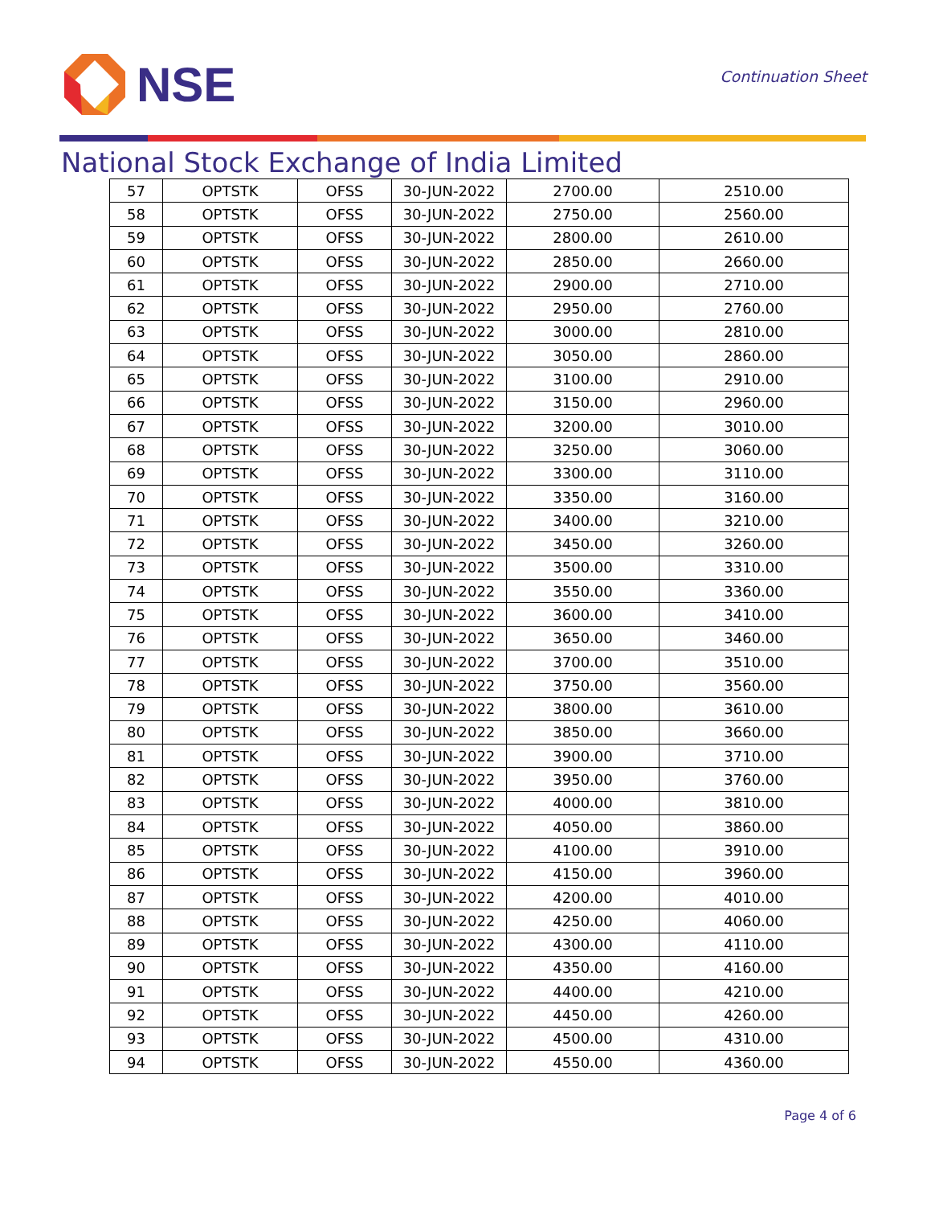NSE
Continuation Sheet
National Stock Exchange of India Limited
| 57 | OPTSTK | OFSS | 30-JUN-2022 | 2700.00 | 2510.00 |
| 58 | OPTSTK | OFSS | 30-JUN-2022 | 2750.00 | 2560.00 |
| 59 | OPTSTK | OFSS | 30-JUN-2022 | 2800.00 | 2610.00 |
| 60 | OPTSTK | OFSS | 30-JUN-2022 | 2850.00 | 2660.00 |
| 61 | OPTSTK | OFSS | 30-JUN-2022 | 2900.00 | 2710.00 |
| 62 | OPTSTK | OFSS | 30-JUN-2022 | 2950.00 | 2760.00 |
| 63 | OPTSTK | OFSS | 30-JUN-2022 | 3000.00 | 2810.00 |
| 64 | OPTSTK | OFSS | 30-JUN-2022 | 3050.00 | 2860.00 |
| 65 | OPTSTK | OFSS | 30-JUN-2022 | 3100.00 | 2910.00 |
| 66 | OPTSTK | OFSS | 30-JUN-2022 | 3150.00 | 2960.00 |
| 67 | OPTSTK | OFSS | 30-JUN-2022 | 3200.00 | 3010.00 |
| 68 | OPTSTK | OFSS | 30-JUN-2022 | 3250.00 | 3060.00 |
| 69 | OPTSTK | OFSS | 30-JUN-2022 | 3300.00 | 3110.00 |
| 70 | OPTSTK | OFSS | 30-JUN-2022 | 3350.00 | 3160.00 |
| 71 | OPTSTK | OFSS | 30-JUN-2022 | 3400.00 | 3210.00 |
| 72 | OPTSTK | OFSS | 30-JUN-2022 | 3450.00 | 3260.00 |
| 73 | OPTSTK | OFSS | 30-JUN-2022 | 3500.00 | 3310.00 |
| 74 | OPTSTK | OFSS | 30-JUN-2022 | 3550.00 | 3360.00 |
| 75 | OPTSTK | OFSS | 30-JUN-2022 | 3600.00 | 3410.00 |
| 76 | OPTSTK | OFSS | 30-JUN-2022 | 3650.00 | 3460.00 |
| 77 | OPTSTK | OFSS | 30-JUN-2022 | 3700.00 | 3510.00 |
| 78 | OPTSTK | OFSS | 30-JUN-2022 | 3750.00 | 3560.00 |
| 79 | OPTSTK | OFSS | 30-JUN-2022 | 3800.00 | 3610.00 |
| 80 | OPTSTK | OFSS | 30-JUN-2022 | 3850.00 | 3660.00 |
| 81 | OPTSTK | OFSS | 30-JUN-2022 | 3900.00 | 3710.00 |
| 82 | OPTSTK | OFSS | 30-JUN-2022 | 3950.00 | 3760.00 |
| 83 | OPTSTK | OFSS | 30-JUN-2022 | 4000.00 | 3810.00 |
| 84 | OPTSTK | OFSS | 30-JUN-2022 | 4050.00 | 3860.00 |
| 85 | OPTSTK | OFSS | 30-JUN-2022 | 4100.00 | 3910.00 |
| 86 | OPTSTK | OFSS | 30-JUN-2022 | 4150.00 | 3960.00 |
| 87 | OPTSTK | OFSS | 30-JUN-2022 | 4200.00 | 4010.00 |
| 88 | OPTSTK | OFSS | 30-JUN-2022 | 4250.00 | 4060.00 |
| 89 | OPTSTK | OFSS | 30-JUN-2022 | 4300.00 | 4110.00 |
| 90 | OPTSTK | OFSS | 30-JUN-2022 | 4350.00 | 4160.00 |
| 91 | OPTSTK | OFSS | 30-JUN-2022 | 4400.00 | 4210.00 |
| 92 | OPTSTK | OFSS | 30-JUN-2022 | 4450.00 | 4260.00 |
| 93 | OPTSTK | OFSS | 30-JUN-2022 | 4500.00 | 4310.00 |
| 94 | OPTSTK | OFSS | 30-JUN-2022 | 4550.00 | 4360.00 |
Page 4 of 6